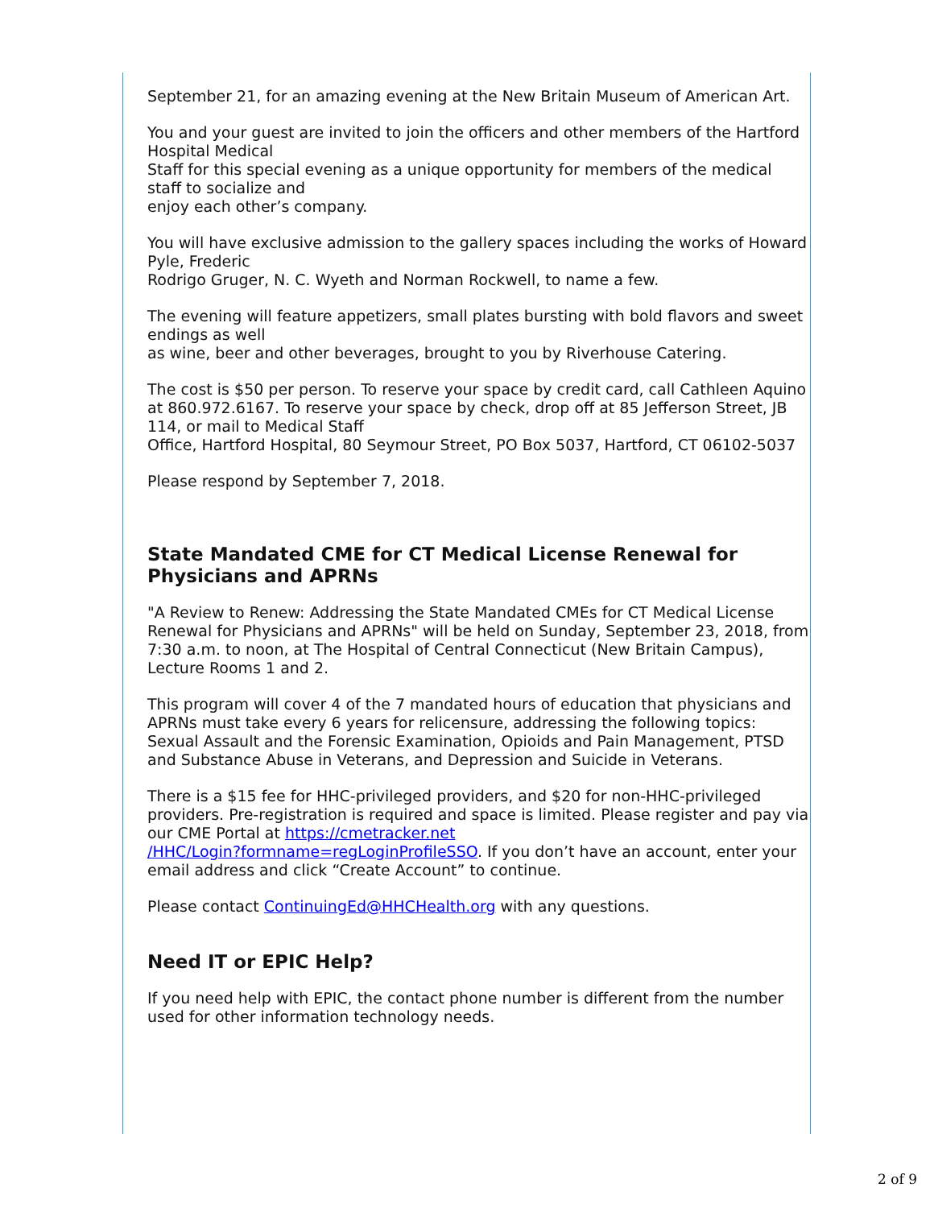September 21, for an amazing evening at the New Britain Museum of American Art.
You and your guest are invited to join the officers and other members of the Hartford Hospital Medical
Staff for this special evening as a unique opportunity for members of the medical staff to socialize and
enjoy each other’s company.
You will have exclusive admission to the gallery spaces including the works of Howard Pyle, Frederic
Rodrigo Gruger, N. C. Wyeth and Norman Rockwell, to name a few.
The evening will feature appetizers, small plates bursting with bold flavors and sweet endings as well
as wine, beer and other beverages, brought to you by Riverhouse Catering.
The cost is $50 per person. To reserve your space by credit card, call Cathleen Aquino at 860.972.6167. To reserve your space by check, drop off at 85 Jefferson Street, JB 114, or mail to Medical Staff
Office, Hartford Hospital, 80 Seymour Street, PO Box 5037, Hartford, CT 06102-5037
Please respond by September 7, 2018.
State Mandated CME for CT Medical License Renewal for Physicians and APRNs
"A Review to Renew: Addressing the State Mandated CMEs for CT Medical License Renewal for Physicians and APRNs" will be held on Sunday, September 23, 2018, from 7:30 a.m. to noon, at The Hospital of Central Connecticut (New Britain Campus), Lecture Rooms 1 and 2.
This program will cover 4 of the 7 mandated hours of education that physicians and APRNs must take every 6 years for relicensure, addressing the following topics: Sexual Assault and the Forensic Examination, Opioids and Pain Management, PTSD and Substance Abuse in Veterans, and Depression and Suicide in Veterans.
There is a $15 fee for HHC-privileged providers, and $20 for non-HHC-privileged providers. Pre-registration is required and space is limited. Please register and pay via our CME Portal at https://cmetracker.net
/HHC/Login?formname=regLoginProfileSSO. If you don’t have an account, enter your email address and click “Create Account” to continue.
Please contact ContinuingEd@HHCHealth.org with any questions.
Need IT or EPIC Help?
If you need help with EPIC, the contact phone number is different from the number used for other information technology needs.
2 of 9